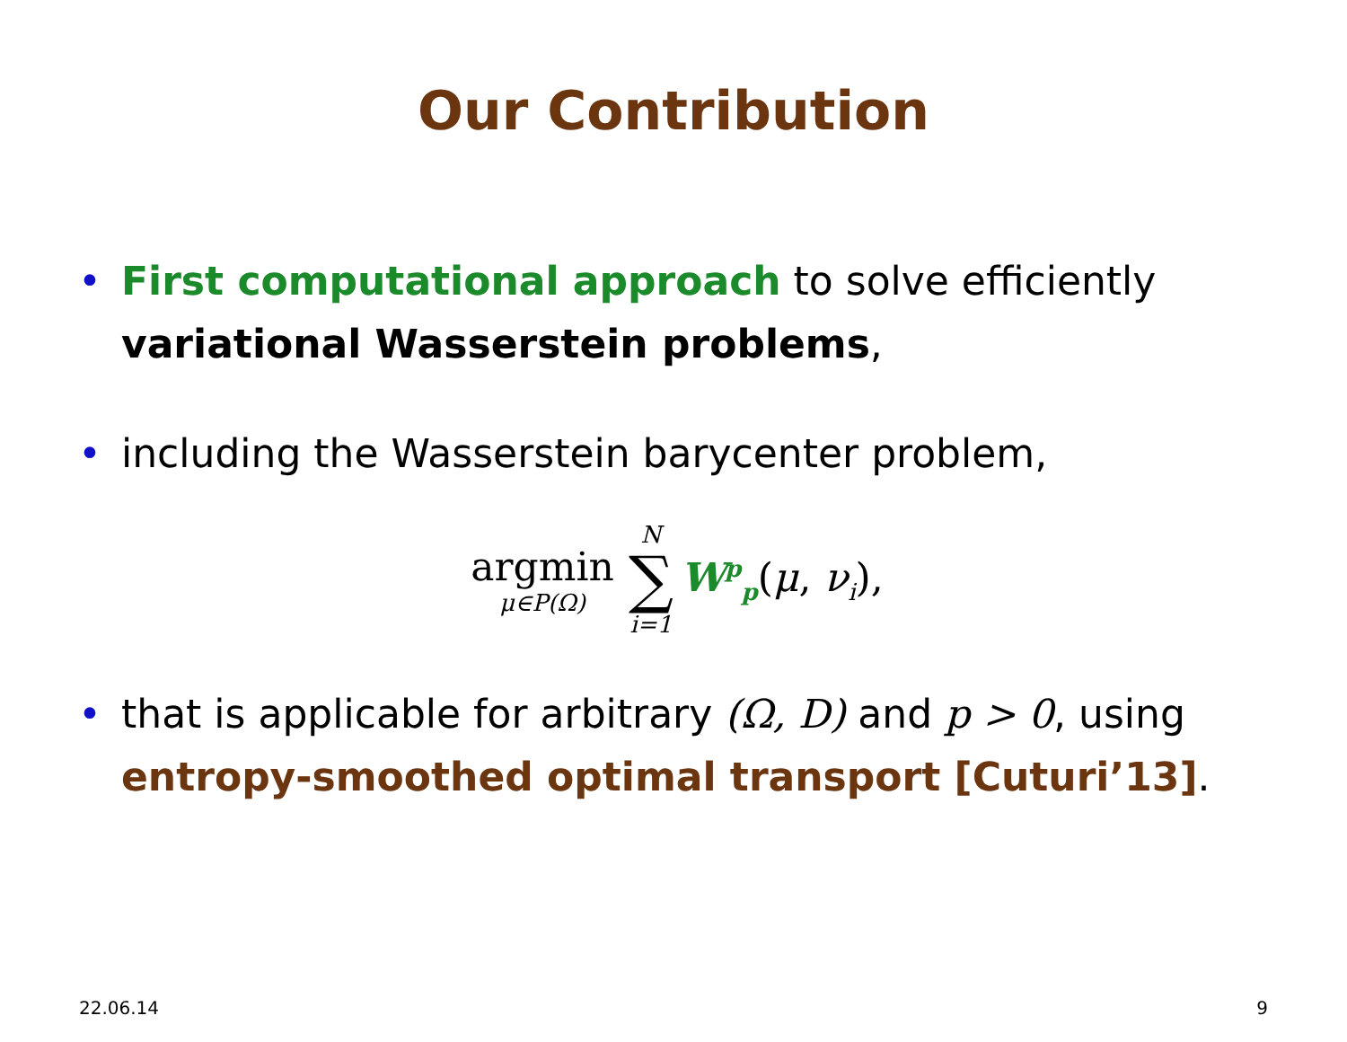Our Contribution
• First computational approach to solve efficiently variational Wasserstein problems,
• including the Wasserstein barycenter problem,
argmin
μ∈P(Ω)
N
∑
i=1
W<sup>p</sup><sub>p</sub> (μ, ν<sub>i</sub>),
• that is applicable for arbitrary (Ω, D) and p > 0, using entropy-smoothed optimal transport [Cuturi’13].
22.06.14 9